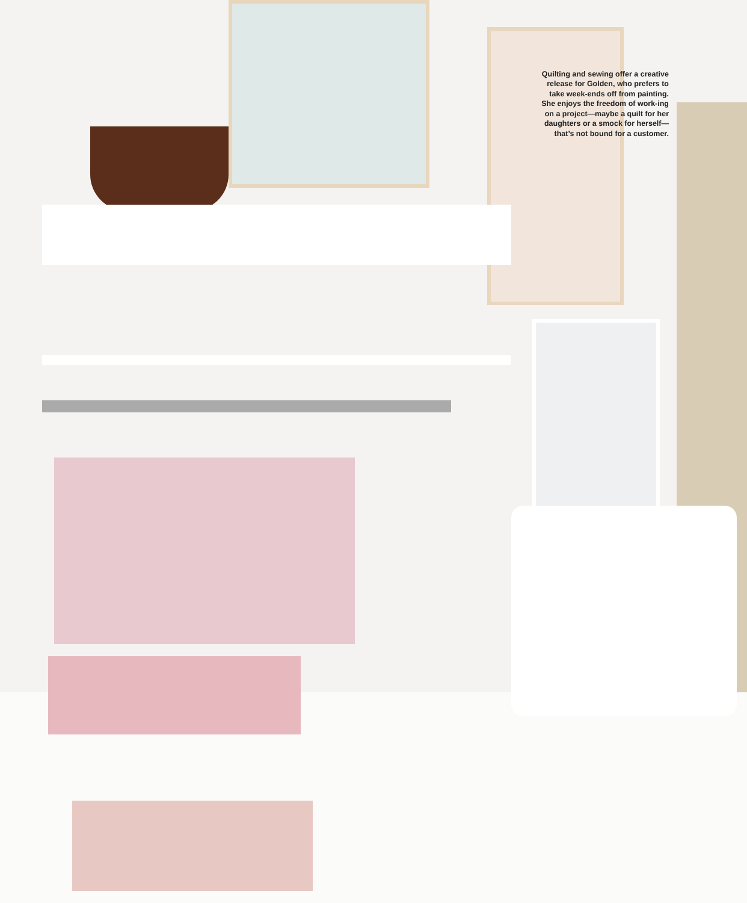Quilting and sewing offer a creative release for Golden, who prefers to take week-ends off from painting. She enjoys the freedom of work-ing on a project—maybe a quilt for her daughters or a smock for herself—that’s not bound for a customer.